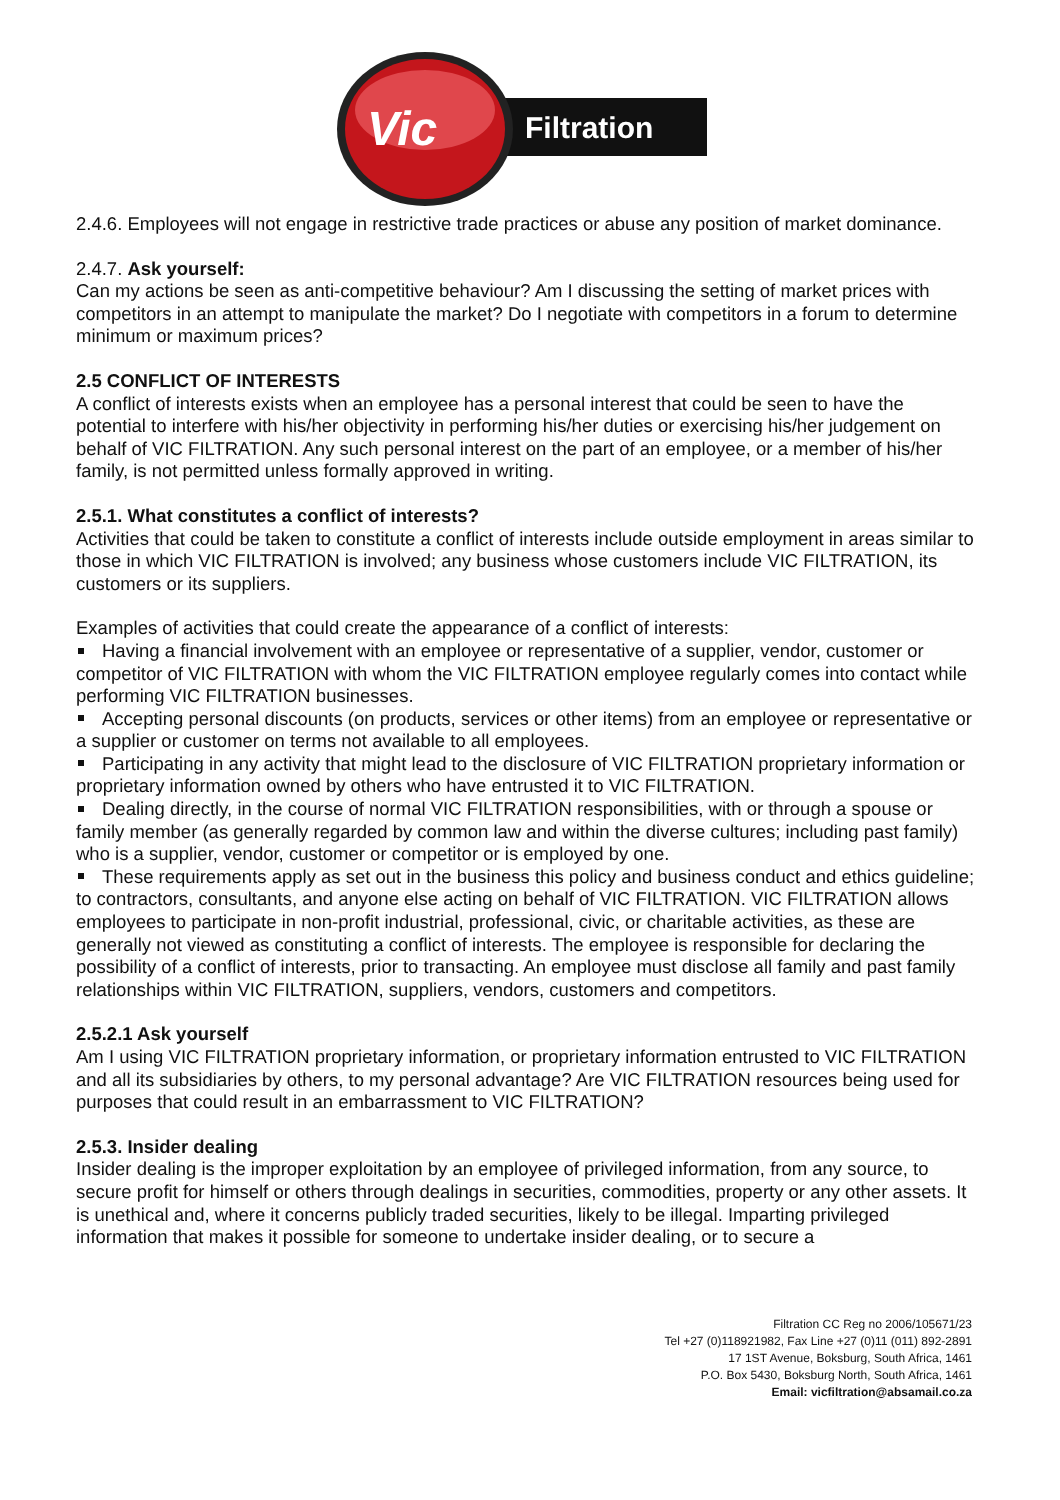Filtration
Vic
2.4.6. Employees will not engage in restrictive trade practices or abuse any position of market dominance.
2.4.7. Ask yourself:
Can my actions be seen as anti-competitive behaviour? Am I discussing the setting of market prices with competitors in an attempt to manipulate the market? Do I negotiate with competitors in a forum to determine minimum or maximum prices?
2.5 CONFLICT OF INTERESTS
A conflict of interests exists when an employee has a personal interest that could be seen to have the potential to interfere with his/her objectivity in performing his/her duties or exercising his/her judgement on behalf of VIC FILTRATION. Any such personal interest on the part of an employee, or a member of his/her family, is not permitted unless formally approved in writing.
2.5.1. What constitutes a conflict of interests?
Activities that could be taken to constitute a conflict of interests include outside employment in areas similar to those in which VIC FILTRATION is involved; any business whose customers include VIC FILTRATION, its customers or its suppliers.
Examples of activities that could create the appearance of a conflict of interests:
Having a financial involvement with an employee or representative of a supplier, vendor, customer or competitor of VIC FILTRATION with whom the VIC FILTRATION employee regularly comes into contact while performing VIC FILTRATION businesses.
Accepting personal discounts (on products, services or other items) from an employee or representative or a supplier or customer on terms not available to all employees.
Participating in any activity that might lead to the disclosure of VIC FILTRATION proprietary information or proprietary information owned by others who have entrusted it to VIC FILTRATION.
Dealing directly, in the course of normal VIC FILTRATION responsibilities, with or through a spouse or family member (as generally regarded by common law and within the diverse cultures; including past family) who is a supplier, vendor, customer or competitor or is employed by one.
These requirements apply as set out in the business this policy and business conduct and ethics guideline; to contractors, consultants, and anyone else acting on behalf of VIC FILTRATION. VIC FILTRATION allows employees to participate in non-profit industrial, professional, civic, or charitable activities, as these are generally not viewed as constituting a conflict of interests. The employee is responsible for declaring the possibility of a conflict of interests, prior to transacting. An employee must disclose all family and past family relationships within VIC FILTRATION, suppliers, vendors, customers and competitors.
2.5.2.1 Ask yourself
Am I using VIC FILTRATION proprietary information, or proprietary information entrusted to VIC FILTRATION and all its subsidiaries by others, to my personal advantage? Are VIC FILTRATION resources being used for purposes that could result in an embarrassment to VIC FILTRATION?
2.5.3. Insider dealing
Insider dealing is the improper exploitation by an employee of privileged information, from any source, to secure profit for himself or others through dealings in securities, commodities, property or any other assets. It is unethical and, where it concerns publicly traded securities, likely to be illegal. Imparting privileged information that makes it possible for someone to undertake insider dealing, or to secure a
Filtration CC Reg no 2006/105671/23
Tel +27 (0)118921982, Fax Line +27 (0)11 (011) 892-2891
17 1ST Avenue, Boksburg, South Africa, 1461
P.O. Box 5430, Boksburg North, South Africa, 1461
Email: vicfiltration@absamail.co.za